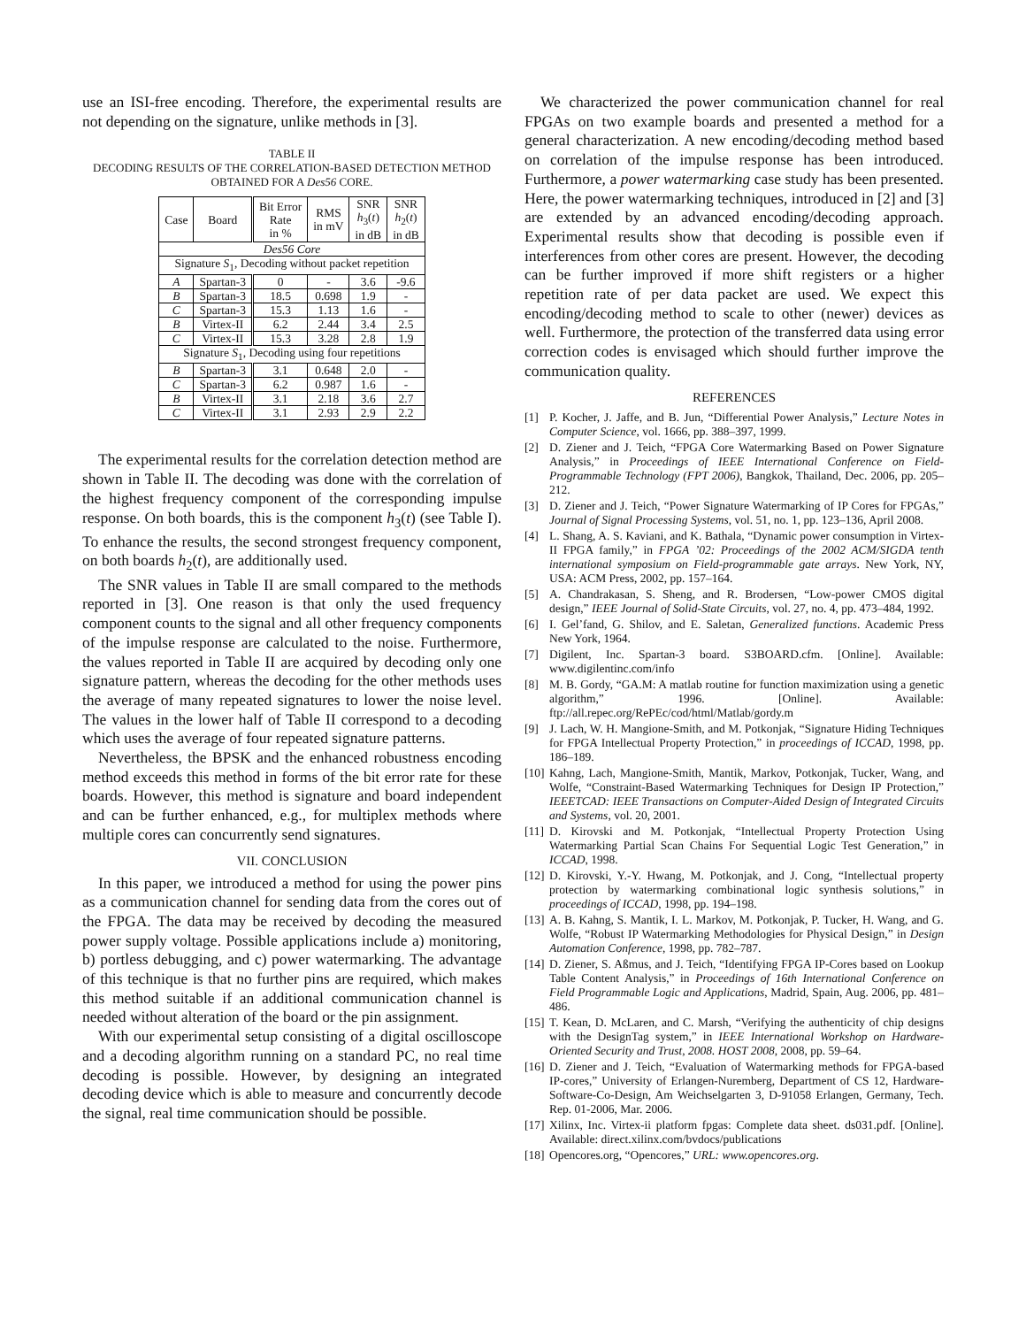use an ISI-free encoding. Therefore, the experimental results are not depending on the signature, unlike methods in [3].
TABLE II
DECODING RESULTS OF THE CORRELATION-BASED DETECTION METHOD OBTAINED FOR A Des56 CORE.
| Case | Board | Bit Error Rate in % | RMS in mV | SNR h<sub>3</sub>( t ) in dB | SNR h<sub>2</sub>( t ) in dB |
| --- | --- | --- | --- | --- | --- |
| Des56 Core | | | | | |
| Signature S<sub>1</sub>, Decoding without packet repetition | | | | | |
| A | Spartan-3 | 0 | - | 3.6 | -9.6 |
| B | Spartan-3 | 18.5 | 0.698 | 1.9 | - |
| C | Spartan-3 | 15.3 | 1.13 | 1.6 | - |
| B | Virtex-II | 6.2 | 2.44 | 3.4 | 2.5 |
| C | Virtex-II | 15.3 | 3.28 | 2.8 | 1.9 |
| Signature S<sub>1</sub>, Decoding using four repetitions | | | | | |
| B | Spartan-3 | 3.1 | 0.648 | 2.0 | - |
| C | Spartan-3 | 6.2 | 0.987 | 1.6 | - |
| B | Virtex-II | 3.1 | 2.18 | 3.6 | 2.7 |
| C | Virtex-II | 3.1 | 2.93 | 2.9 | 2.2 |
The experimental results for the correlation detection method are shown in Table II. The decoding was done with the correlation of the highest frequency component of the corresponding impulse response. On both boards, this is the component h<sub>3</sub>(t) (see Table I). To enhance the results, the second strongest frequency component, on both boards h<sub>2</sub>(t), are additionally used.
The SNR values in Table II are small compared to the methods reported in [3]. One reason is that only the used frequency component counts to the signal and all other frequency components of the impulse response are calculated to the noise. Furthermore, the values reported in Table II are acquired by decoding only one signature pattern, whereas the decoding for the other methods uses the average of many repeated signatures to lower the noise level. The values in the lower half of Table II correspond to a decoding which uses the average of four repeated signature patterns.
Nevertheless, the BPSK and the enhanced robustness encoding method exceeds this method in forms of the bit error rate for these boards. However, this method is signature and board independent and can be further enhanced, e.g., for multiplex methods where multiple cores can concurrently send signatures.
VII. CONCLUSION
In this paper, we introduced a method for using the power pins as a communication channel for sending data from the cores out of the FPGA. The data may be received by decoding the measured power supply voltage. Possible applications include a) monitoring, b) portless debugging, and c) power watermarking. The advantage of this technique is that no further pins are required, which makes this method suitable if an additional communication channel is needed without alteration of the board or the pin assignment.
With our experimental setup consisting of a digital oscilloscope and a decoding algorithm running on a standard PC, no real time decoding is possible. However, by designing an integrated decoding device which is able to measure and concurrently decode the signal, real time communication should be possible.
We characterized the power communication channel for real FPGAs on two example boards and presented a method for a general characterization. A new encoding/decoding method based on correlation of the impulse response has been introduced. Furthermore, a power watermarking case study has been presented. Here, the power watermarking techniques, introduced in [2] and [3] are extended by an advanced encoding/decoding approach. Experimental results show that decoding is possible even if interferences from other cores are present. However, the decoding can be further improved if more shift registers or a higher repetition rate of per data packet are used. We expect this encoding/decoding method to scale to other (newer) devices as well. Furthermore, the protection of the transferred data using error correction codes is envisaged which should further improve the communication quality.
REFERENCES
[1] P. Kocher, J. Jaffe, and B. Jun, “Differential Power Analysis,” Lecture Notes in Computer Science, vol. 1666, pp. 388–397, 1999.
[2] D. Ziener and J. Teich, “FPGA Core Watermarking Based on Power Signature Analysis,” in Proceedings of IEEE International Conference on Field-Programmable Technology (FPT 2006), Bangkok, Thailand, Dec. 2006, pp. 205–212.
[3] D. Ziener and J. Teich, “Power Signature Watermarking of IP Cores for FPGAs,” Journal of Signal Processing Systems, vol. 51, no. 1, pp. 123–136, April 2008.
[4] L. Shang, A. S. Kaviani, and K. Bathala, “Dynamic power consumption in Virtex-II FPGA family,” in FPGA ’02: Proceedings of the 2002 ACM/SIGDA tenth international symposium on Field-programmable gate arrays. New York, NY, USA: ACM Press, 2002, pp. 157–164.
[5] A. Chandrakasan, S. Sheng, and R. Brodersen, “Low-power CMOS digital design,” IEEE Journal of Solid-State Circuits, vol. 27, no. 4, pp. 473–484, 1992.
[6] I. Gel’fand, G. Shilov, and E. Saletan, Generalized functions. Academic Press New York, 1964.
[7] Digilent, Inc. Spartan-3 board. S3BOARD.cfm. [Online]. Available: www.digilentinc.com/info
[8] M. B. Gordy, “GA.M: A matlab routine for function maximization using a genetic algorithm,” 1996. [Online]. Available: ftp://all.repec.org/RePEc/cod/html/Matlab/gordy.m
[9] J. Lach, W. H. Mangione-Smith, and M. Potkonjak, “Signature Hiding Techniques for FPGA Intellectual Property Protection,” in proceedings of ICCAD, 1998, pp. 186–189.
[10] Kahng, Lach, Mangione-Smith, Mantik, Markov, Potkonjak, Tucker, Wang, and Wolfe, “Constraint-Based Watermarking Techniques for Design IP Protection,” IEEETCAD: IEEE Transactions on Computer-Aided Design of Integrated Circuits and Systems, vol. 20, 2001.
[11] D. Kirovski and M. Potkonjak, “Intellectual Property Protection Using Watermarking Partial Scan Chains For Sequential Logic Test Generation,” in ICCAD, 1998.
[12] D. Kirovski, Y.-Y. Hwang, M. Potkonjak, and J. Cong, “Intellectual property protection by watermarking combinational logic synthesis solutions,” in proceedings of ICCAD, 1998, pp. 194–198.
[13] A. B. Kahng, S. Mantik, I. L. Markov, M. Potkonjak, P. Tucker, H. Wang, and G. Wolfe, “Robust IP Watermarking Methodologies for Physical Design,” in Design Automation Conference, 1998, pp. 782–787.
[14] D. Ziener, S. Aßmus, and J. Teich, “Identifying FPGA IP-Cores based on Lookup Table Content Analysis,” in Proceedings of 16th International Conference on Field Programmable Logic and Applications, Madrid, Spain, Aug. 2006, pp. 481–486.
[15] T. Kean, D. McLaren, and C. Marsh, “Verifying the authenticity of chip designs with the DesignTag system,” in IEEE International Workshop on Hardware-Oriented Security and Trust, 2008. HOST 2008, 2008, pp. 59–64.
[16] D. Ziener and J. Teich, “Evaluation of Watermarking methods for FPGA-based IP-cores,” University of Erlangen-Nuremberg, Department of CS 12, Hardware-Software-Co-Design, Am Weichselgarten 3, D-91058 Erlangen, Germany, Tech. Rep. 01-2006, Mar. 2006.
[17] Xilinx, Inc. Virtex-ii platform fpgas: Complete data sheet. ds031.pdf. [Online]. Available: direct.xilinx.com/bvdocs/publications
[18] Opencores.org, “Opencores,” URL: www.opencores.org.